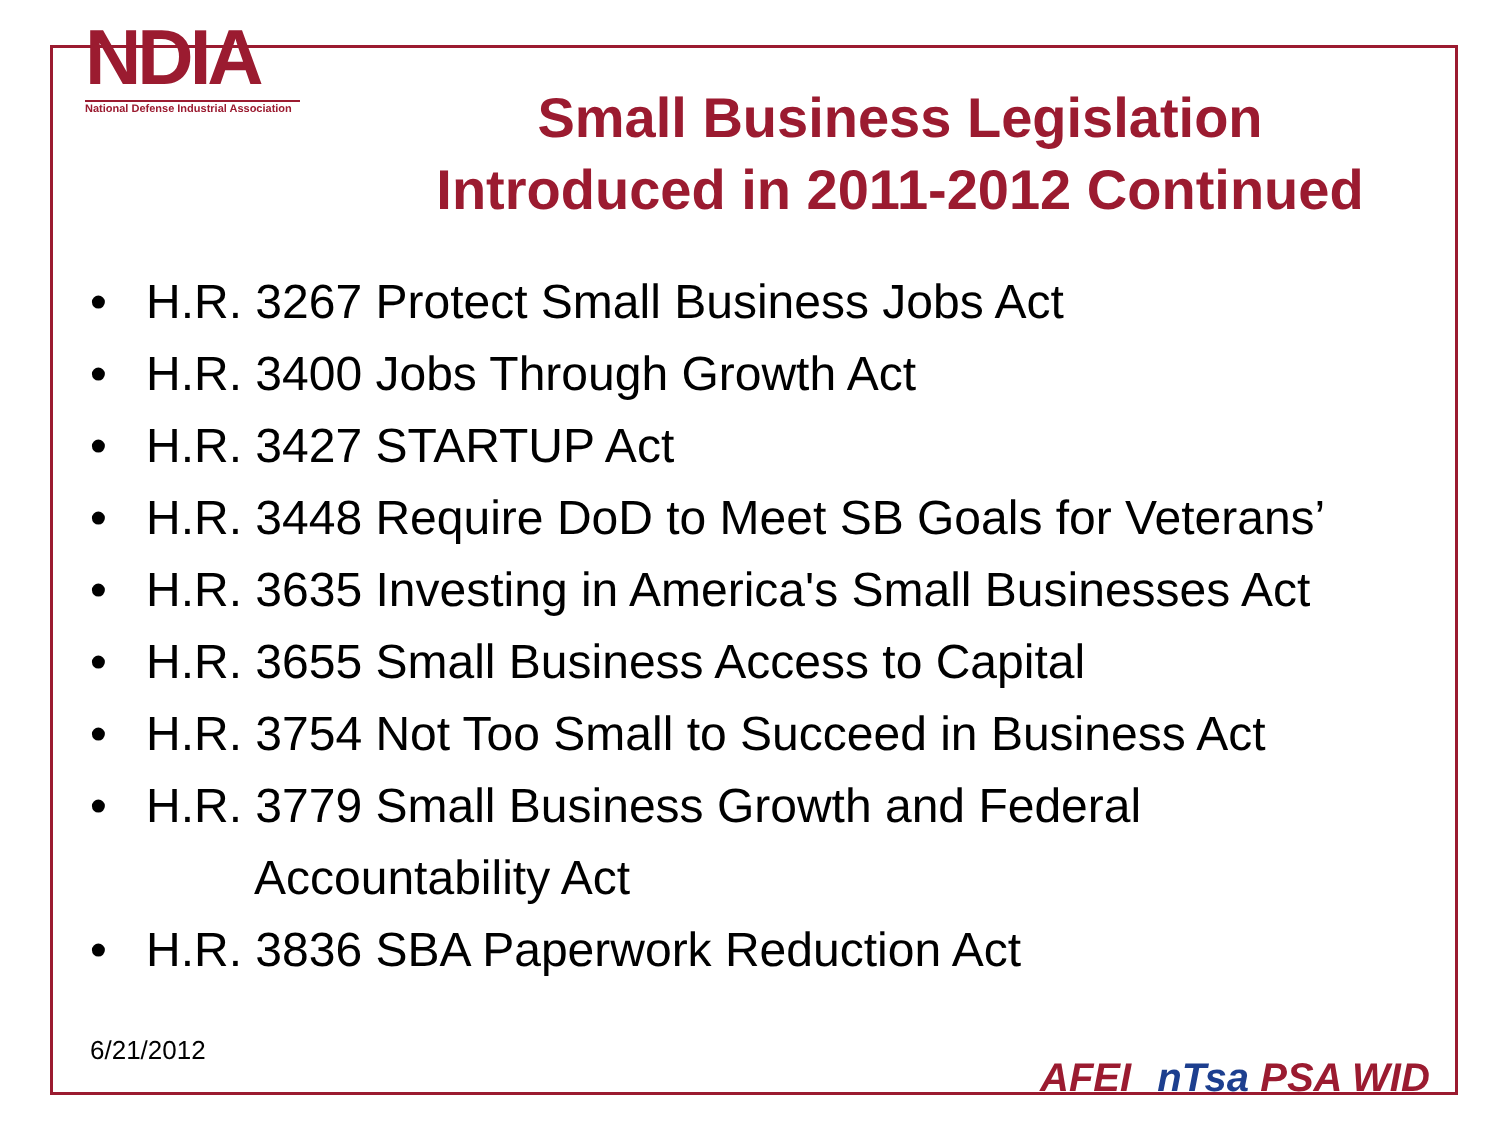NDIA
National Defense Industrial Association
Small Business Legislation
Introduced in 2011-2012 Continued
• H.R. 3267 Protect Small Business Jobs Act
• H.R. 3400 Jobs Through Growth Act
• H.R. 3427 STARTUP Act
• H.R. 3448 Require DoD to Meet SB Goals for Veterans’
• H.R. 3635 Investing in America's Small Businesses Act
• H.R. 3655 Small Business Access to Capital
• H.R. 3754 Not Too Small to Succeed in Business Act
• H.R. 3779 Small Business Growth and Federal
Accountability Act
• H.R. 3836 SBA Paperwork Reduction Act
6/21/2012
AFEI nTsa PSA WID